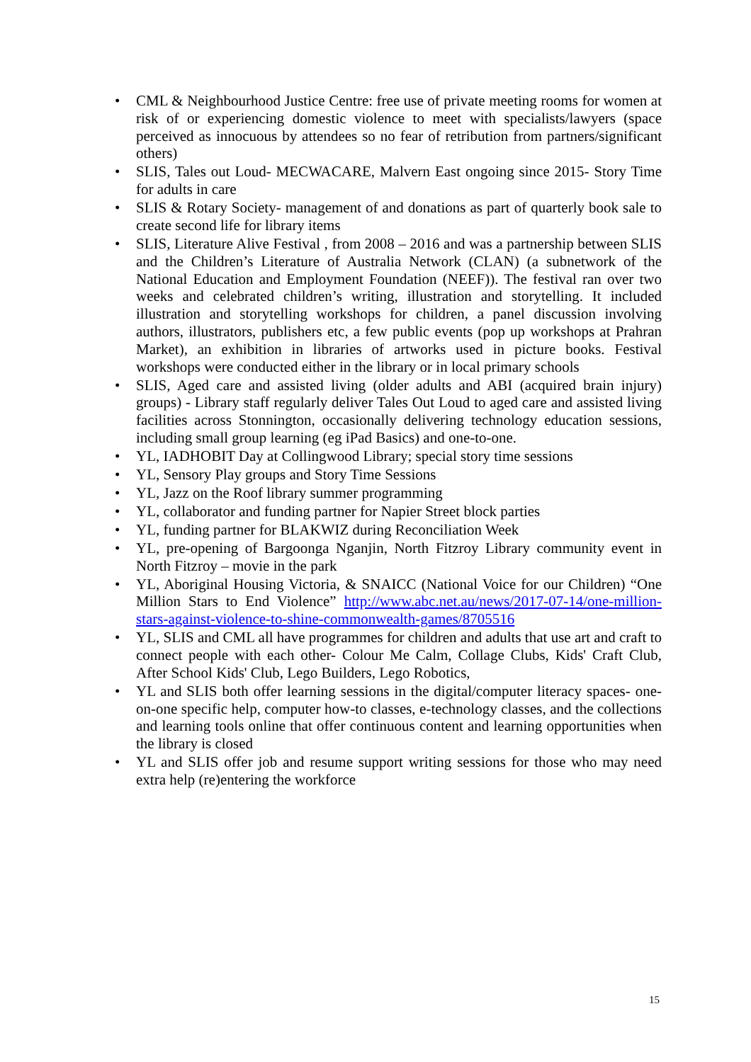• CML & Neighbourhood Justice Centre: free use of private meeting rooms for women at risk of or experiencing domestic violence to meet with specialists/lawyers (space perceived as innocuous by attendees so no fear of retribution from partners/significant others)
• SLIS, Tales out Loud- MECWACARE, Malvern East ongoing since 2015- Story Time for adults in care
• SLIS & Rotary Society- management of and donations as part of quarterly book sale to create second life for library items
• SLIS, Literature Alive Festival , from 2008 – 2016 and was a partnership between SLIS and the Children’s Literature of Australia Network (CLAN) (a subnetwork of the National Education and Employment Foundation (NEEF)). The festival ran over two weeks and celebrated children’s writing, illustration and storytelling. It included illustration and storytelling workshops for children, a panel discussion involving authors, illustrators, publishers etc, a few public events (pop up workshops at Prahran Market), an exhibition in libraries of artworks used in picture books. Festival workshops were conducted either in the library or in local primary schools
• SLIS, Aged care and assisted living (older adults and ABI (acquired brain injury) groups) - Library staff regularly deliver Tales Out Loud to aged care and assisted living facilities across Stonnington, occasionally delivering technology education sessions, including small group learning (eg iPad Basics) and one-to-one.
• YL, IADHOBIT Day at Collingwood Library; special story time sessions
• YL, Sensory Play groups and Story Time Sessions
• YL, Jazz on the Roof library summer programming
• YL, collaborator and funding partner for Napier Street block parties
• YL, funding partner for BLAKWIZ during Reconciliation Week
• YL, pre-opening of Bargoonga Nganjin, North Fitzroy Library community event in North Fitzroy – movie in the park
• YL, Aboriginal Housing Victoria, & SNAICC (National Voice for our Children) “One Million Stars to End Violence” http://www.abc.net.au/news/2017-07-14/one-million-stars-against-violence-to-shine-commonwealth-games/8705516
• YL, SLIS and CML all have programmes for children and adults that use art and craft to connect people with each other- Colour Me Calm, Collage Clubs, Kids' Craft Club, After School Kids' Club, Lego Builders, Lego Robotics,
• YL and SLIS both offer learning sessions in the digital/computer literacy spaces- one-on-one specific help, computer how-to classes, e-technology classes, and the collections and learning tools online that offer continuous content and learning opportunities when the library is closed
• YL and SLIS offer job and resume support writing sessions for those who may need extra help (re)entering the workforce
15